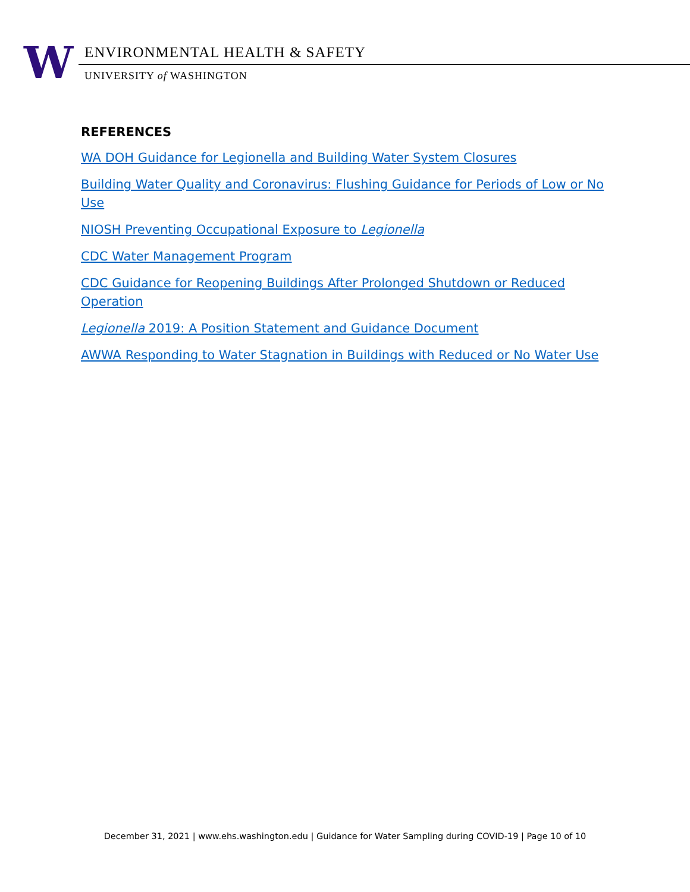W
ENVIRONMENTAL HEALTH & SAFETY
UNIVERSITY of WASHINGTON
REFERENCES
WA DOH Guidance for Legionella and Building Water System Closures
Building Water Quality and Coronavirus: Flushing Guidance for Periods of Low or No Use
NIOSH Preventing Occupational Exposure to Legionella
CDC Water Management Program
CDC Guidance for Reopening Buildings After Prolonged Shutdown or Reduced Operation
Legionella 2019: A Position Statement and Guidance Document
AWWA Responding to Water Stagnation in Buildings with Reduced or No Water Use
December 31, 2021 | www.ehs.washington.edu | Guidance for Water Sampling during COVID-19 | Page 10 of 10